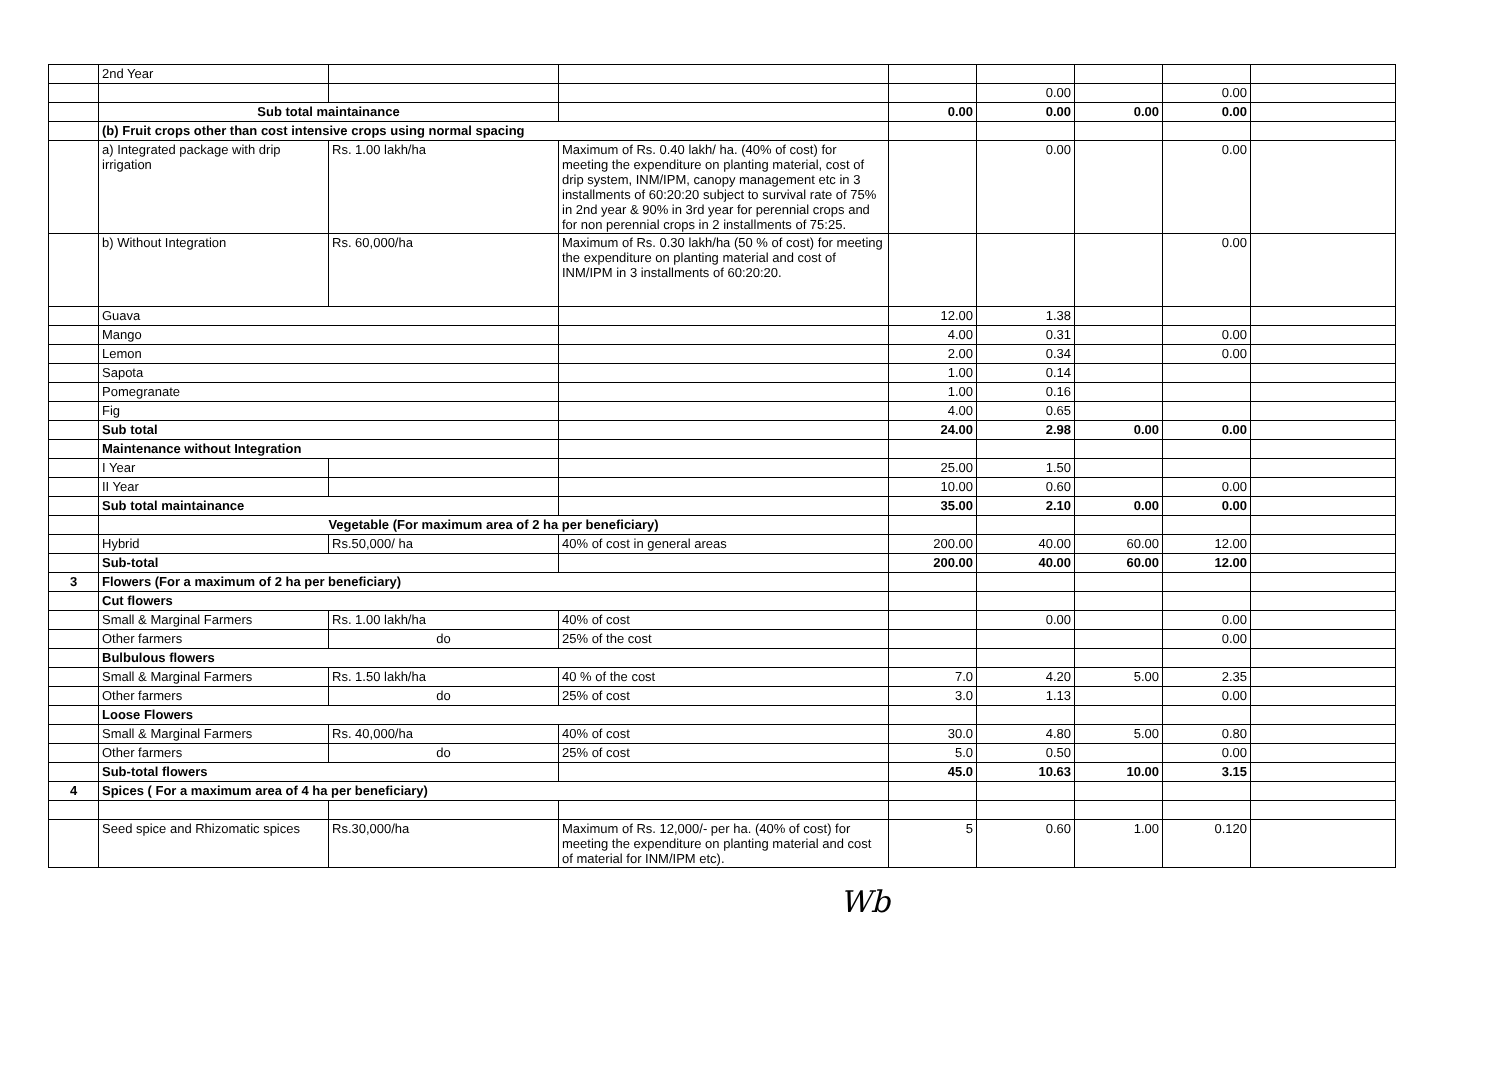| | 2nd Year | | | | | | | |
| | | | | | 0.00 | | 0.00 | |
| | Sub total maintainance | | | 0.00 | 0.00 | 0.00 | 0.00 | |
| | (b) Fruit crops other than cost intensive crops using normal spacing | | | | | | | |
| | a) Integrated package with drip irrigation | Rs. 1.00 lakh/ha | Maximum of Rs. 0.40 lakh/ ha. (40% of cost) for meeting the expenditure on planting material, cost of drip system, INM/IPM, canopy management etc in 3 installments of 60:20:20 subject to survival rate of 75% in 2nd year & 90% in 3rd year for perennial crops and for non perennial crops in 2 installments of 75:25. | | 0.00 | | 0.00 | |
| | b) Without Integration | Rs. 60,000/ha | Maximum of Rs. 0.30 lakh/ha (50 % of cost) for meeting the expenditure on planting material and cost of INM/IPM in 3 installments of 60:20:20. | | | | 0.00 | |
| | Guava | | | 12.00 | 1.38 | | | |
| | Mango | | | 4.00 | 0.31 | | 0.00 | |
| | Lemon | | | 2.00 | 0.34 | | 0.00 | |
| | Sapota | | | 1.00 | 0.14 | | | |
| | Pomegranate | | | 1.00 | 0.16 | | | |
| | Fig | | | 4.00 | 0.65 | | | |
| | Sub total | | | 24.00 | 2.98 | 0.00 | 0.00 | |
| | Maintenance without Integration | | | | | | | |
| | I Year | | | 25.00 | 1.50 | | | |
| | II Year | | | 10.00 | 0.60 | | 0.00 | |
| | Sub total maintainance | | | 35.00 | 2.10 | 0.00 | 0.00 | |
| | Vegetable (For maximum area of 2 ha per beneficiary) | | | | | | | |
| | Hybrid | Rs.50,000/ ha | 40% of cost in general areas | 200.00 | 40.00 | 60.00 | 12.00 | |
| | Sub-total | | | 200.00 | 40.00 | 60.00 | 12.00 | |
| 3 | Flowers (For a maximum of 2 ha per beneficiary) | | | | | | | |
| | Cut flowers | | | | | | | |
| | Small & Marginal Farmers | Rs. 1.00 lakh/ha | 40% of cost | | 0.00 | | 0.00 | |
| | Other farmers | do | 25% of the cost | | | | 0.00 | |
| | Bulbulous flowers | | | | | | | |
| | Small & Marginal Farmers | Rs. 1.50 lakh/ha | 40 % of the cost | 7.0 | 4.20 | 5.00 | 2.35 | |
| | Other farmers | do | 25% of cost | 3.0 | 1.13 | | 0.00 | |
| | Loose Flowers | | | | | | | |
| | Small & Marginal Farmers | Rs. 40,000/ha | 40% of cost | 30.0 | 4.80 | 5.00 | 0.80 | |
| | Other farmers | do | 25% of cost | 5.0 | 0.50 | | 0.00 | |
| | Sub-total flowers | | | 45.0 | 10.63 | 10.00 | 3.15 | |
| 4 | Spices ( For a maximum area of 4 ha per beneficiary) | | | | | | | |
| | Seed spice and Rhizomatic spices | Rs.30,000/ha | Maximum of Rs. 12,000/- per ha. (40% of cost) for meeting the expenditure on planting material and cost of material for INM/IPM etc). | 5 | 0.60 | 1.00 | 0.120 | |
Wb